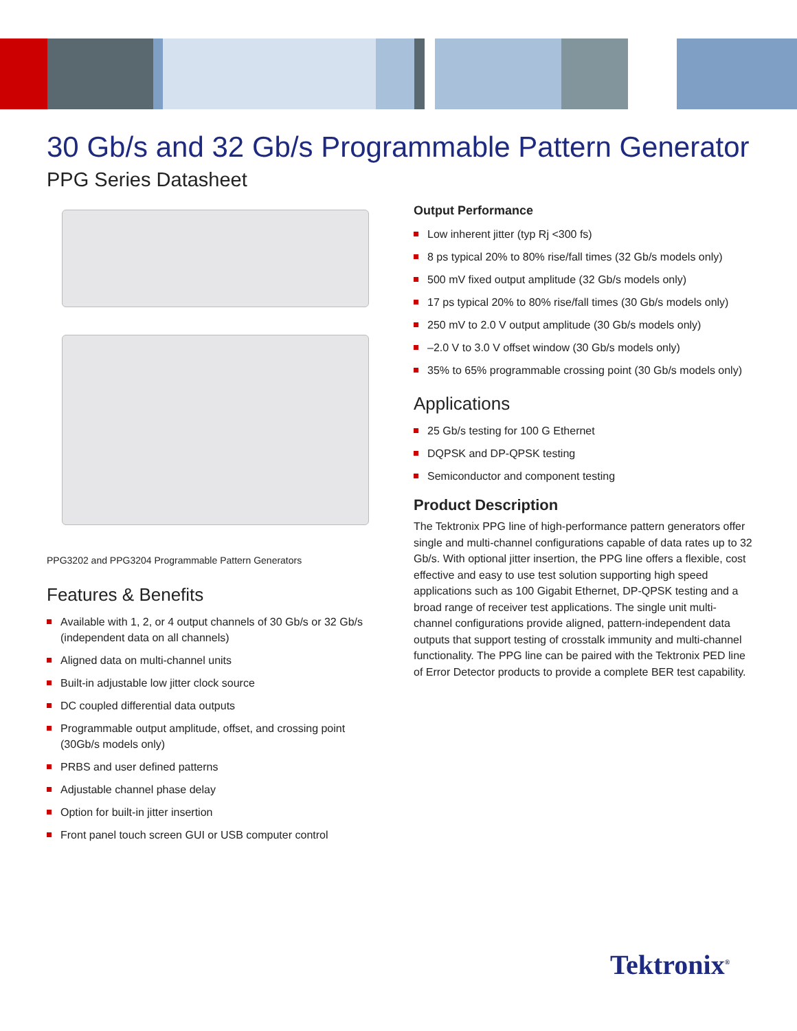30 Gb/s and 32 Gb/s Programmable Pattern Generator
PPG Series Datasheet
PPG3202 and PPG3204 Programmable Pattern Generators
Features & Benefits
Available with 1, 2, or 4 output channels of 30 Gb/s or 32 Gb/s (independent data on all channels)
Aligned data on multi-channel units
Built-in adjustable low jitter clock source
DC coupled differential data outputs
Programmable output amplitude, offset, and crossing point (30Gb/s models only)
PRBS and user defined patterns
Adjustable channel phase delay
Option for built-in jitter insertion
Front panel touch screen GUI or USB computer control
Output Performance
Low inherent jitter (typ Rj <300 fs)
8 ps typical 20% to 80% rise/fall times (32 Gb/s models only)
500 mV fixed output amplitude (32 Gb/s models only)
17 ps typical 20% to 80% rise/fall times (30 Gb/s models only)
250 mV to 2.0 V output amplitude (30 Gb/s models only)
–2.0 V to 3.0 V offset window (30 Gb/s models only)
35% to 65% programmable crossing point (30 Gb/s models only)
Applications
25 Gb/s testing for 100 G Ethernet
DQPSK and DP-QPSK testing
Semiconductor and component testing
Product Description
The Tektronix PPG line of high-performance pattern generators offer single and multi-channel configurations capable of data rates up to 32 Gb/s. With optional jitter insertion, the PPG line offers a flexible, cost effective and easy to use test solution supporting high speed applications such as 100 Gigabit Ethernet, DP-QPSK testing and a broad range of receiver test applications. The single unit multi-channel configurations provide aligned, pattern-independent data outputs that support testing of crosstalk immunity and multi-channel functionality. The PPG line can be paired with the Tektronix PED line of Error Detector products to provide a complete BER test capability.
Tektronix<sup>®</sup>